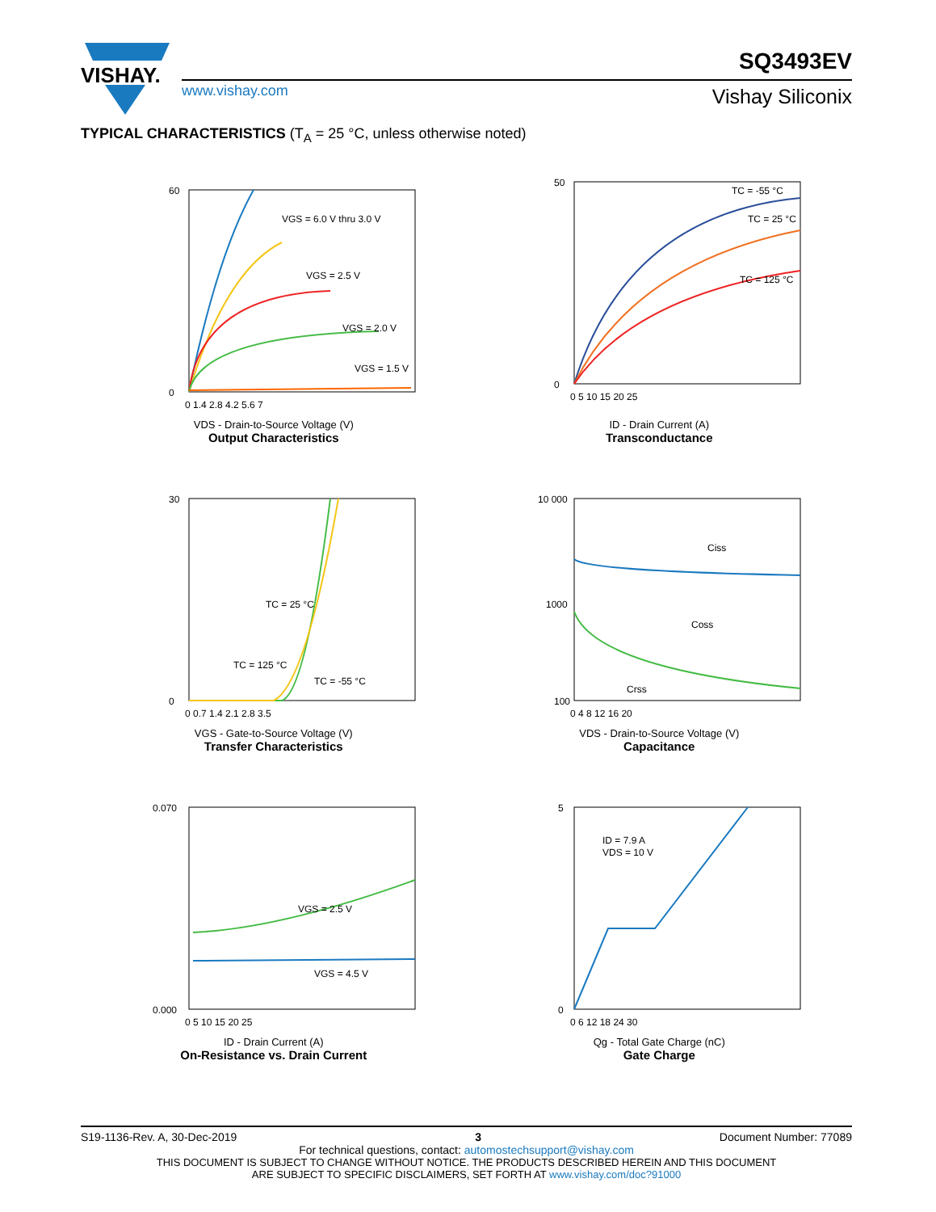VISHAY.
SQ3493EV
www.vishay.com Vishay Siliconix
TYPICAL CHARACTERISTICS (T<sub>A</sub> = 25 °C, unless otherwise noted)
VGS = 6.0 V thru 3.0 V
VGS = 2.5 V
VGS = 2.0 V
VGS = 1.5 V
60
0
0 1.4 2.8 4.2 5.6 7
VDS - Drain-to-Source Voltage (V)
Output Characteristics
ID - Drain Current (A)
TC = -55 °C
TC = 25 °C
TC = 125 °C
50
0
0 5 10 15 20 25
ID - Drain Current (A)
Transconductance
gfs - Transconductance (S)
TC = 25 °C
TC = 125 °C
TC = -55 °C
30
0
0 0.7 1.4 2.1 2.8 3.5
VGS - Gate-to-Source Voltage (V)
Transfer Characteristics
Ciss
Coss
Crss
10 000
1000
100
0 4 8 12 16 20
VDS - Drain-to-Source Voltage (V)
Capacitance
VGS = 2.5 V
VGS = 4.5 V
0.070
0.000
0 5 10 15 20 25
ID - Drain Current (A)
On-Resistance vs. Drain Current
ID = 7.9 A
VDS = 10 V
5
0
0 6 12 18 24 30
Qg - Total Gate Charge (nC)
Gate Charge
S19-1136-Rev. A, 30-Dec-2019 3 Document Number: 77089
For technical questions, contact: automostechsupport@vishay.com
THIS DOCUMENT IS SUBJECT TO CHANGE WITHOUT NOTICE. THE PRODUCTS DESCRIBED HEREIN AND THIS DOCUMENT
ARE SUBJECT TO SPECIFIC DISCLAIMERS, SET FORTH AT www.vishay.com/doc?91000